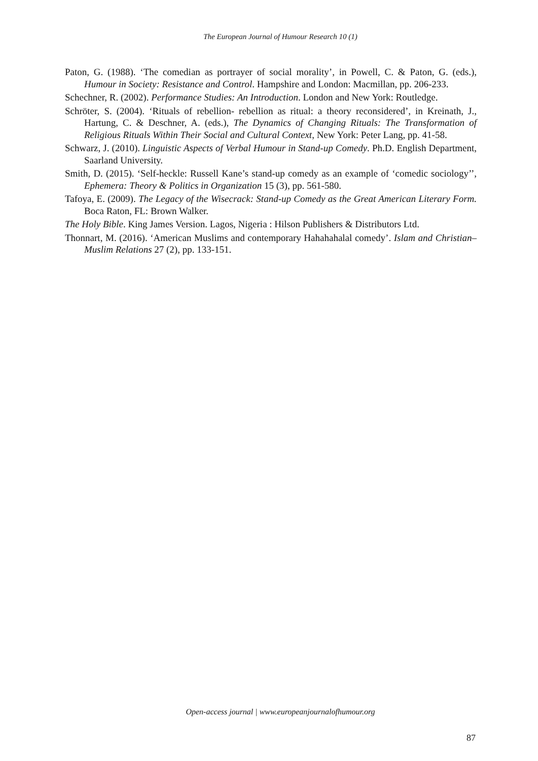The European Journal of Humour Research 10 (1)
Paton, G. (1988). ‘The comedian as portrayer of social morality’, in Powell, C. & Paton, G. (eds.), Humour in Society: Resistance and Control. Hampshire and London: Macmillan, pp. 206-233.
Schechner, R. (2002). Performance Studies: An Introduction. London and New York: Routledge.
Schröter, S. (2004). ‘Rituals of rebellion- rebellion as ritual: a theory reconsidered’, in Kreinath, J., Hartung, C. & Deschner, A. (eds.), The Dynamics of Changing Rituals: The Transformation of Religious Rituals Within Their Social and Cultural Context, New York: Peter Lang, pp. 41-58.
Schwarz, J. (2010). Linguistic Aspects of Verbal Humour in Stand-up Comedy. Ph.D. English Department, Saarland University.
Smith, D. (2015). ‘Self-heckle: Russell Kane’s stand-up comedy as an example of ‘comedic sociology’’, Ephemera: Theory & Politics in Organization 15 (3), pp. 561-580.
Tafoya, E. (2009). The Legacy of the Wisecrack: Stand-up Comedy as the Great American Literary Form. Boca Raton, FL: Brown Walker.
The Holy Bible. King James Version. Lagos, Nigeria : Hilson Publishers & Distributors Ltd.
Thonnart, M. (2016). ‘American Muslims and contemporary Hahahahalal comedy’. Islam and Christian–Muslim Relations 27 (2), pp. 133-151.
Open-access journal | www.europeanjournalofhumour.org
87